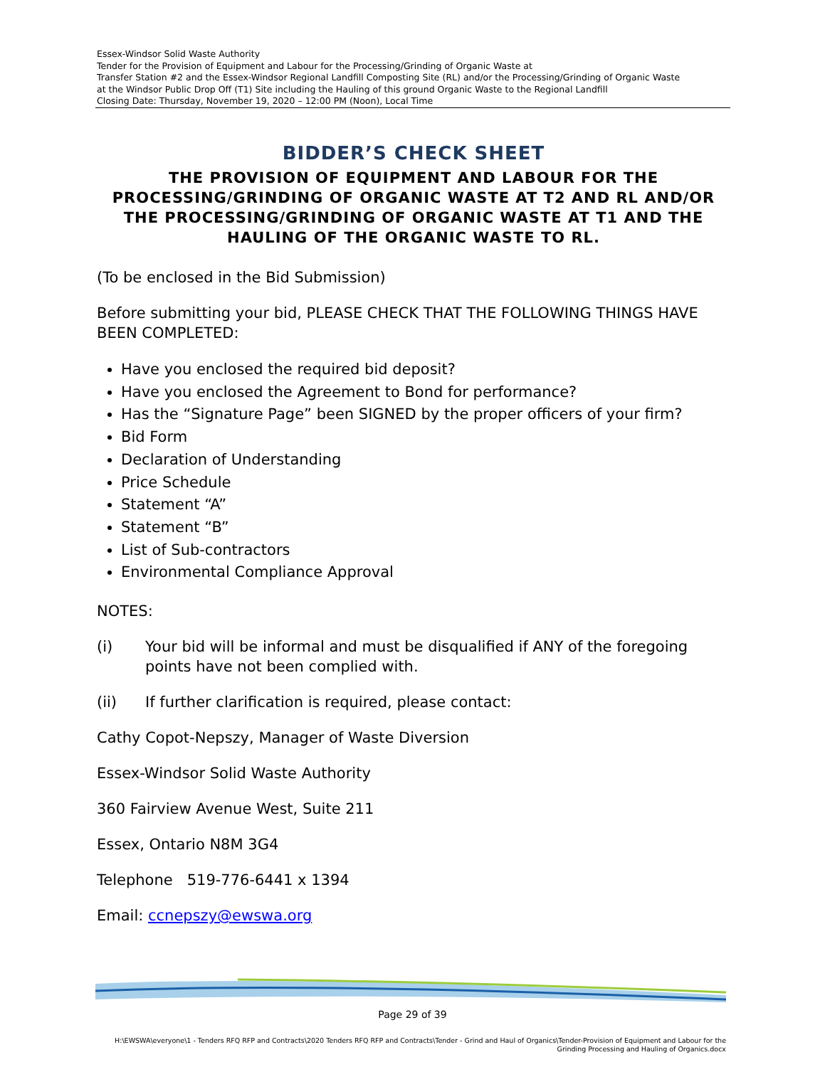Essex-Windsor Solid Waste Authority
Tender for the Provision of Equipment and Labour for the Processing/Grinding of Organic Waste at
Transfer Station #2 and the Essex-Windsor Regional Landfill Composting Site (RL) and/or the Processing/Grinding of Organic Waste
at the Windsor Public Drop Off (T1) Site including the Hauling of this ground Organic Waste to the Regional Landfill
Closing Date: Thursday, November 19, 2020 – 12:00 PM (Noon), Local Time
BIDDER’S CHECK SHEET
THE PROVISION OF EQUIPMENT AND LABOUR FOR THE PROCESSING/GRINDING OF ORGANIC WASTE AT T2 AND RL AND/OR THE PROCESSING/GRINDING OF ORGANIC WASTE AT T1 AND THE HAULING OF THE ORGANIC WASTE TO RL.
(To be enclosed in the Bid Submission)
Before submitting your bid, PLEASE CHECK THAT THE FOLLOWING THINGS HAVE BEEN COMPLETED:
Have you enclosed the required bid deposit?
Have you enclosed the Agreement to Bond for performance?
Has the “Signature Page” been SIGNED by the proper officers of your firm?
Bid Form
Declaration of Understanding
Price Schedule
Statement “A”
Statement “B”
List of Sub-contractors
Environmental Compliance Approval
NOTES:
(i) Your bid will be informal and must be disqualified if ANY of the foregoing points have not been complied with.
(ii) If further clarification is required, please contact:
Cathy Copot-Nepszy, Manager of Waste Diversion
Essex-Windsor Solid Waste Authority
360 Fairview Avenue West, Suite 211
Essex, Ontario N8M 3G4
Telephone 519-776-6441 x 1394
Email: ccnepszy@ewswa.org
Page 29 of 39
H:\EWSWA\everyone\1 - Tenders RFQ RFP and Contracts\2020 Tenders RFQ RFP and Contracts\Tender - Grind and Haul of Organics\Tender-Provision of Equipment and Labour for the Grinding Processing and Hauling of Organics.docx